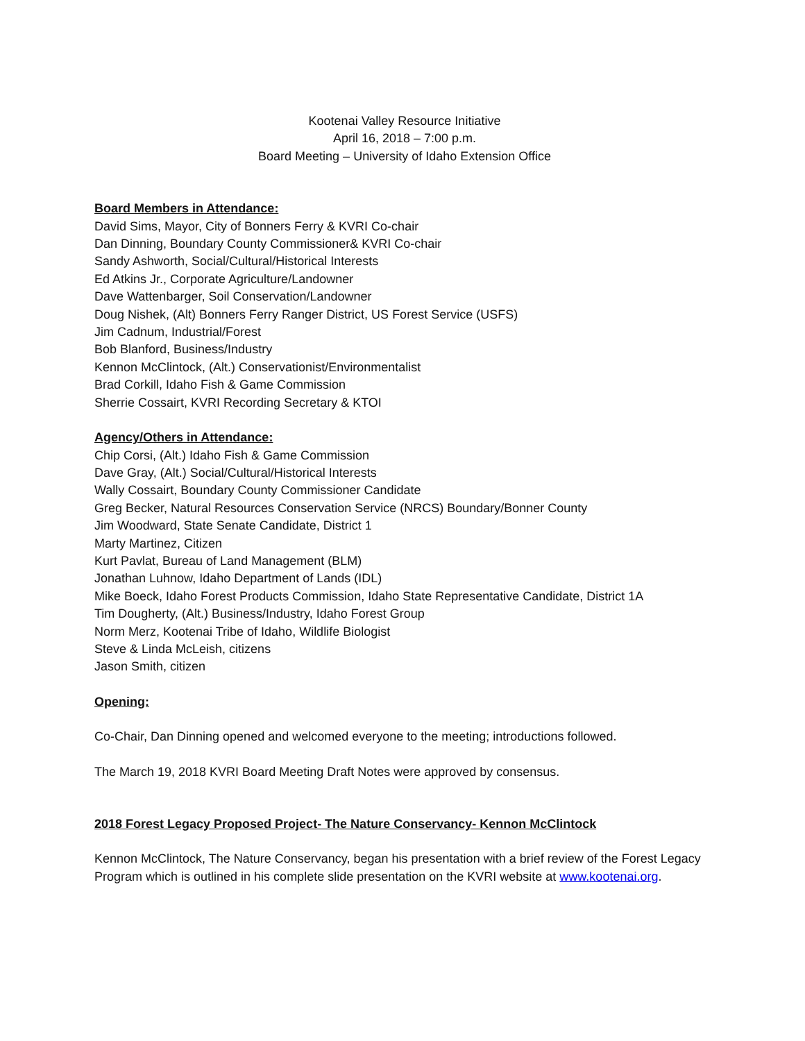Kootenai Valley Resource Initiative
April 16, 2018 – 7:00 p.m.
Board Meeting – University of Idaho Extension Office
Board Members in Attendance:
David Sims, Mayor, City of Bonners Ferry & KVRI Co-chair
Dan Dinning, Boundary County Commissioner& KVRI Co-chair
Sandy Ashworth, Social/Cultural/Historical Interests
Ed Atkins Jr., Corporate Agriculture/Landowner
Dave Wattenbarger, Soil Conservation/Landowner
Doug Nishek, (Alt) Bonners Ferry Ranger District, US Forest Service (USFS)
Jim Cadnum, Industrial/Forest
Bob Blanford, Business/Industry
Kennon McClintock, (Alt.) Conservationist/Environmentalist
Brad Corkill, Idaho Fish & Game Commission
Sherrie Cossairt, KVRI Recording Secretary & KTOI
Agency/Others in Attendance:
Chip Corsi, (Alt.) Idaho Fish & Game Commission
Dave Gray, (Alt.) Social/Cultural/Historical Interests
Wally Cossairt, Boundary County Commissioner Candidate
Greg Becker, Natural Resources Conservation Service (NRCS) Boundary/Bonner County
Jim Woodward, State Senate Candidate, District 1
Marty Martinez, Citizen
Kurt Pavlat, Bureau of Land Management (BLM)
Jonathan Luhnow, Idaho Department of Lands (IDL)
Mike Boeck, Idaho Forest Products Commission, Idaho State Representative Candidate, District 1A
Tim Dougherty, (Alt.) Business/Industry, Idaho Forest Group
Norm Merz, Kootenai Tribe of Idaho, Wildlife Biologist
Steve & Linda McLeish, citizens
Jason Smith, citizen
Opening:
Co-Chair, Dan Dinning opened and welcomed everyone to the meeting; introductions followed.
The March 19, 2018 KVRI Board Meeting Draft Notes were approved by consensus.
2018 Forest Legacy Proposed Project- The Nature Conservancy- Kennon McClintock
Kennon McClintock, The Nature Conservancy, began his presentation with a brief review of the Forest Legacy Program which is outlined in his complete slide presentation on the KVRI website at www.kootenai.org.